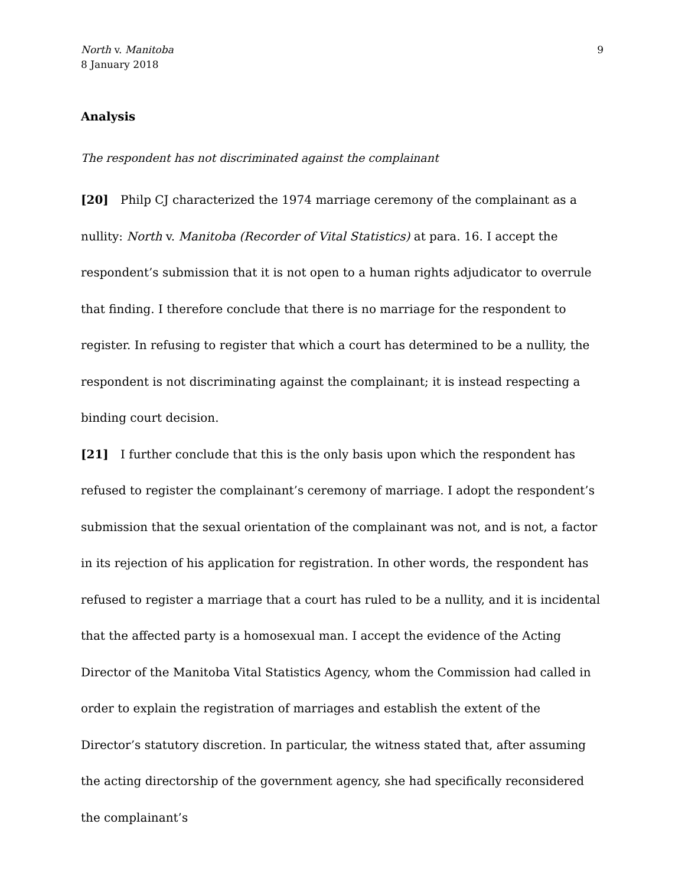North v. Manitoba
8 January 2018
9
Analysis
The respondent has not discriminated against the complainant
[20] Philp CJ characterized the 1974 marriage ceremony of the complainant as a nullity: North v. Manitoba (Recorder of Vital Statistics) at para. 16. I accept the respondent’s submission that it is not open to a human rights adjudicator to overrule that finding. I therefore conclude that there is no marriage for the respondent to register. In refusing to register that which a court has determined to be a nullity, the respondent is not discriminating against the complainant; it is instead respecting a binding court decision.
[21] I further conclude that this is the only basis upon which the respondent has refused to register the complainant’s ceremony of marriage. I adopt the respondent’s submission that the sexual orientation of the complainant was not, and is not, a factor in its rejection of his application for registration. In other words, the respondent has refused to register a marriage that a court has ruled to be a nullity, and it is incidental that the affected party is a homosexual man. I accept the evidence of the Acting Director of the Manitoba Vital Statistics Agency, whom the Commission had called in order to explain the registration of marriages and establish the extent of the Director’s statutory discretion. In particular, the witness stated that, after assuming the acting directorship of the government agency, she had specifically reconsidered the complainant’s